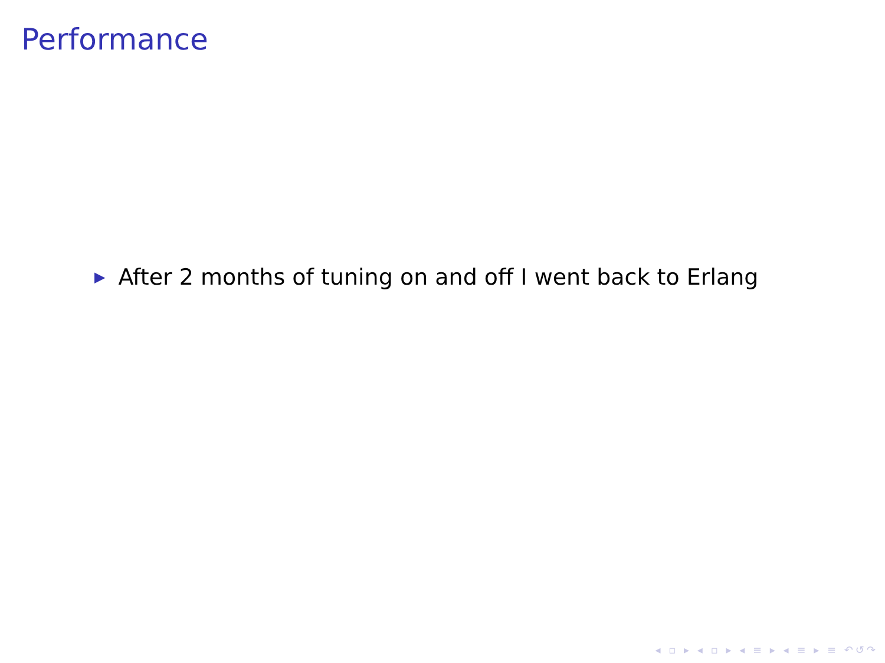Performance
▶ After 2 months of tuning on and off I went back to Erlang
◂ ▫ ▸ ◂ ▫ ▸ ◂ ≡ ▸ ◂ ≡ ▸ ≡ ↶↺↷